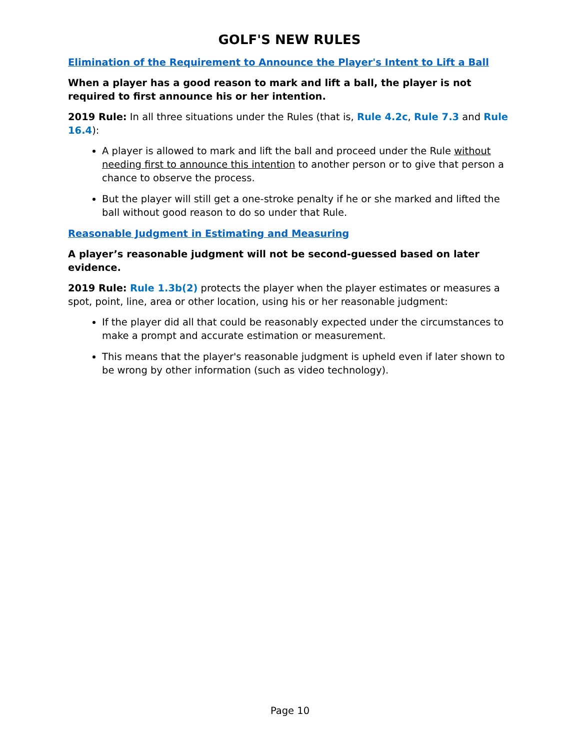GOLF'S NEW RULES
Elimination of the Requirement to Announce the Player's Intent to Lift a Ball
When a player has a good reason to mark and lift a ball, the player is not required to first announce his or her intention.
2019 Rule: In all three situations under the Rules (that is, Rule 4.2c, Rule 7.3 and Rule 16.4):
A player is allowed to mark and lift the ball and proceed under the Rule without needing first to announce this intention to another person or to give that person a chance to observe the process.
But the player will still get a one-stroke penalty if he or she marked and lifted the ball without good reason to do so under that Rule.
Reasonable Judgment in Estimating and Measuring
A player’s reasonable judgment will not be second-guessed based on later evidence.
2019 Rule: Rule 1.3b(2) protects the player when the player estimates or measures a spot, point, line, area or other location, using his or her reasonable judgment:
If the player did all that could be reasonably expected under the circumstances to make a prompt and accurate estimation or measurement.
This means that the player's reasonable judgment is upheld even if later shown to be wrong by other information (such as video technology).
Page 10